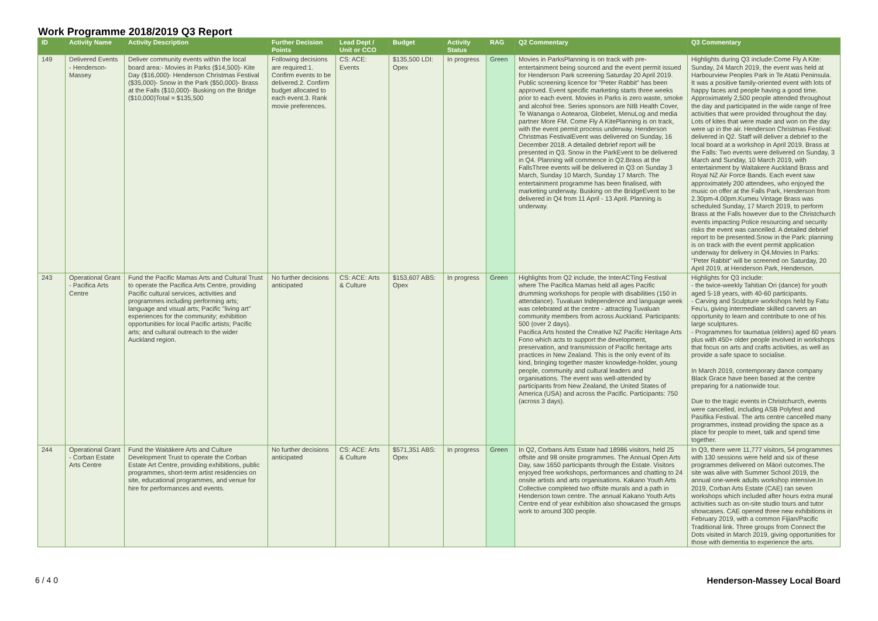Work Programme 2018/2019 Q3 Report
| ID | Activity Name | Activity Description | Further Decision Points | Lead Dept / Unit or CCO | Budget | Activity Status | RAG | Q2 Commentary | Q3 Commentary |
| --- | --- | --- | --- | --- | --- | --- | --- | --- | --- |
| 149 | Delivered Events - Henderson-Massey | Deliver community events within the local board area:- Movies in Parks ($14,500)- Kite Day ($16,000)- Henderson Christmas Festival ($35,000)- Snow in the Park ($50,000)- Brass at the Falls ($10,000)- Busking on the Bridge ($10,000)Total = $135,500 | Following decisions are required:1. Confirm events to be delivered.2. Confirm budget allocated to each event.3. Rank movie preferences. | CS: ACE: Events | $135,500 LDI: Opex | In progress | Green | Movies in ParksPlanning is on track with pre-entertainment being sourced and the event permit issued for Henderson Park screening Saturday 20 April 2019. Public screening licence for "Peter Rabbit" has been approved. Event specific marketing starts three weeks prior to each event. Movies in Parks is zero waste, smoke and alcohol free. Series sponsors are NIB Health Cover, Te Wananga o Aotearoa, Globelet, MenuLog and media partner More FM. Come Fly A KitePlanning is on track, with the event permit process underway. Henderson Christmas FestivalEvent was delivered on Sunday, 16 December 2018. A detailed debrief report will be presented in Q3. Snow in the ParkEvent to be delivered in Q4. Planning will commence in Q2.Brass at the FallsThree events will be delivered in Q3 on Sunday 3 March, Sunday 10 March, Sunday 17 March. The entertainment programme has been finalised, with marketing underway. Busking on the BridgeEvent to be delivered in Q4 from 11 April - 13 April. Planning is underway. | Highlights during Q3 include:Come Fly A Kite: Sunday, 24 March 2019, the event was held at Harbourview Peoples Park in Te Atatū Peninsula. It was a positive family-oriented event with lots of happy faces and people having a good time. Approximately 2,500 people attended throughout the day and participated in the wide range of free activities that were provided throughout the day. Lots of kites that were made and won on the day were up in the air. Henderson Christmas Festival: delivered in Q2. Staff will deliver a debrief to the local board at a workshop in April 2019. Brass at the Falls: Two events were delivered on Sunday, 3 March and Sunday, 10 March 2019, with entertainment by Waitakere Auckland Brass and Royal NZ Air Force Bands. Each event saw approximately 200 attendees, who enjoyed the music on offer at the Falls Park, Henderson from 2.30pm-4.00pm.Kumeu Vintage Brass was scheduled Sunday, 17 March 2019, to perform Brass at the Falls however due to the Christchurch events impacting Police resourcing and security risks the event was cancelled. A detailed debrief report to be presented.Snow in the Park: planning is on track with the event permit application underway for delivery in Q4.Movies In Parks: "Peter Rabbit" will be screened on Saturday, 20 April 2019, at Henderson Park, Henderson. |
| 243 | Operational Grant - Pacifica Arts Centre | Fund the Pacific Mamas Arts and Cultural Trust to operate the Pacifica Arts Centre, providing Pacific cultural services, activities and programmes including performing arts; language and visual arts; Pacific "living art" experiences for the community; exhibition opportunities for local Pacific artists; Pacific arts; and cultural outreach to the wider Auckland region. | No further decisions anticipated | CS: ACE: Arts & Culture | $153,607 ABS: Opex | In progress | Green | Highlights from Q2 include, the InterACTing Festival where The Pacifica Mamas held all ages Pacific drumming workshops for people with disabilities (150 in attendance). Tuvaluan Independence and language week was celebrated at the centre - attracting Tuvaluan community members from across Auckland. Participants: 500 (over 2 days). Pacifica Arts hosted the Creative NZ Pacific Heritage Arts Fono which acts to support the development, preservation, and transmission of Pacific heritage arts practices in New Zealand. This is the only event of its kind, bringing together master knowledge-holder, young people, community and cultural leaders and organisations. The event was well-attended by participants from New Zealand, the United States of America (USA) and across the Pacific. Participants: 750 (across 3 days). | Highlights for Q3 include: - the twice-weekly Tahitian Ori (dance) for youth aged 5-18 years, with 40-60 participants. - Carving and Sculpture workshops held by Fatu Feu'u, giving intermediate skilled carvers an opportunity to learn and contribute to one of his large sculptures. - Programmes for taumatua (elders) aged 60 years plus with 450+ older people involved in workshops that focus on arts and crafts activities, as well as provide a safe space to socialise. In March 2019, contemporary dance company Black Grace have been based at the centre preparing for a nationwide tour. Due to the tragic events in Christchurch, events were cancelled, including ASB Polyfest and Pasifika Festival. The arts centre cancelled many programmes, instead providing the space as a place for people to meet, talk and spend time together. |
| 244 | Operational Grant - Corban Estate Arts Centre | Fund the Waitākere Arts and Culture Development Trust to operate the Corban Estate Art Centre, providing exhibitions, public programmes, short-term artist residencies on site, educational programmes, and venue for hire for performances and events. | No further decisions anticipated | CS: ACE: Arts & Culture | $571,351 ABS: Opex | In progress | Green | In Q2, Corbans Arts Estate had 18986 visitors, held 25 offsite and 98 onsite programmes. The Annual Open Arts Day, saw 1650 participants through the Estate. Visitors enjoyed free workshops, performances and chatting to 24 onsite artists and arts organisations. Kakano Youth Arts Collective completed two offsite murals and a path in Henderson town centre. The annual Kakano Youth Arts Centre end of year exhibition also showcased the groups work to around 300 people. | In Q3, there were 11,777 visitors, 54 programmes with 130 sessions were held and six of these programmes delivered on Māori outcomes.The site was alive with Summer School 2019, the annual one-week adults workshop intensive.In 2019, Corban Arts Estate (CAE) ran seven workshops which included after hours extra mural activities such as on-site studio tours and tutor showcases. CAE opened three new exhibitions in February 2019, with a common Fijian/Pacific Traditional link. Three groups from Connect the Dots visited in March 2019, giving opportunities for those with dementia to experience the arts. |
6 / 4 0 Henderson-Massey Local Board